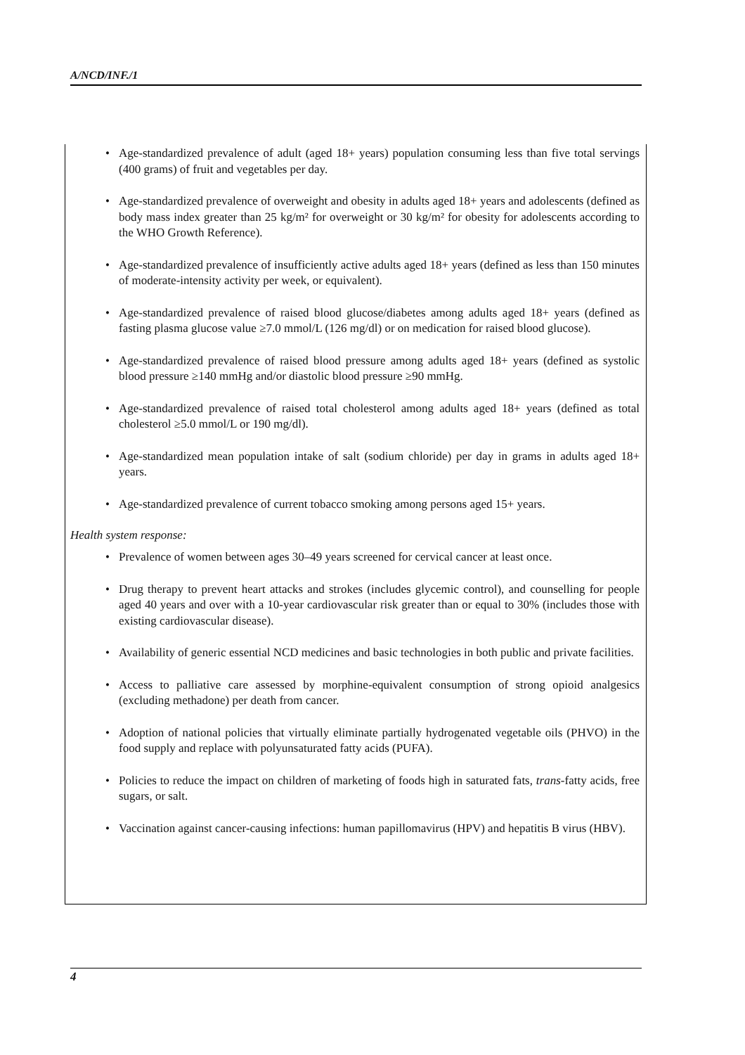A/NCD/INF./1
• Age-standardized prevalence of adult (aged 18+ years) population consuming less than five total servings (400 grams) of fruit and vegetables per day.
• Age-standardized prevalence of overweight and obesity in adults aged 18+ years and adolescents (defined as body mass index greater than 25 kg/m² for overweight or 30 kg/m² for obesity for adolescents according to the WHO Growth Reference).
• Age-standardized prevalence of insufficiently active adults aged 18+ years (defined as less than 150 minutes of moderate-intensity activity per week, or equivalent).
• Age-standardized prevalence of raised blood glucose/diabetes among adults aged 18+ years (defined as fasting plasma glucose value ≥7.0 mmol/L (126 mg/dl) or on medication for raised blood glucose).
• Age-standardized prevalence of raised blood pressure among adults aged 18+ years (defined as systolic blood pressure ≥140 mmHg and/or diastolic blood pressure ≥90 mmHg.
• Age-standardized prevalence of raised total cholesterol among adults aged 18+ years (defined as total cholesterol ≥5.0 mmol/L or 190 mg/dl).
• Age-standardized mean population intake of salt (sodium chloride) per day in grams in adults aged 18+ years.
• Age-standardized prevalence of current tobacco smoking among persons aged 15+ years.
Health system response:
• Prevalence of women between ages 30–49 years screened for cervical cancer at least once.
• Drug therapy to prevent heart attacks and strokes (includes glycemic control), and counselling for people aged 40 years and over with a 10-year cardiovascular risk greater than or equal to 30% (includes those with existing cardiovascular disease).
• Availability of generic essential NCD medicines and basic technologies in both public and private facilities.
• Access to palliative care assessed by morphine-equivalent consumption of strong opioid analgesics (excluding methadone) per death from cancer.
• Adoption of national policies that virtually eliminate partially hydrogenated vegetable oils (PHVO) in the food supply and replace with polyunsaturated fatty acids (PUFA).
• Policies to reduce the impact on children of marketing of foods high in saturated fats, trans-fatty acids, free sugars, or salt.
• Vaccination against cancer-causing infections: human papillomavirus (HPV) and hepatitis B virus (HBV).
4